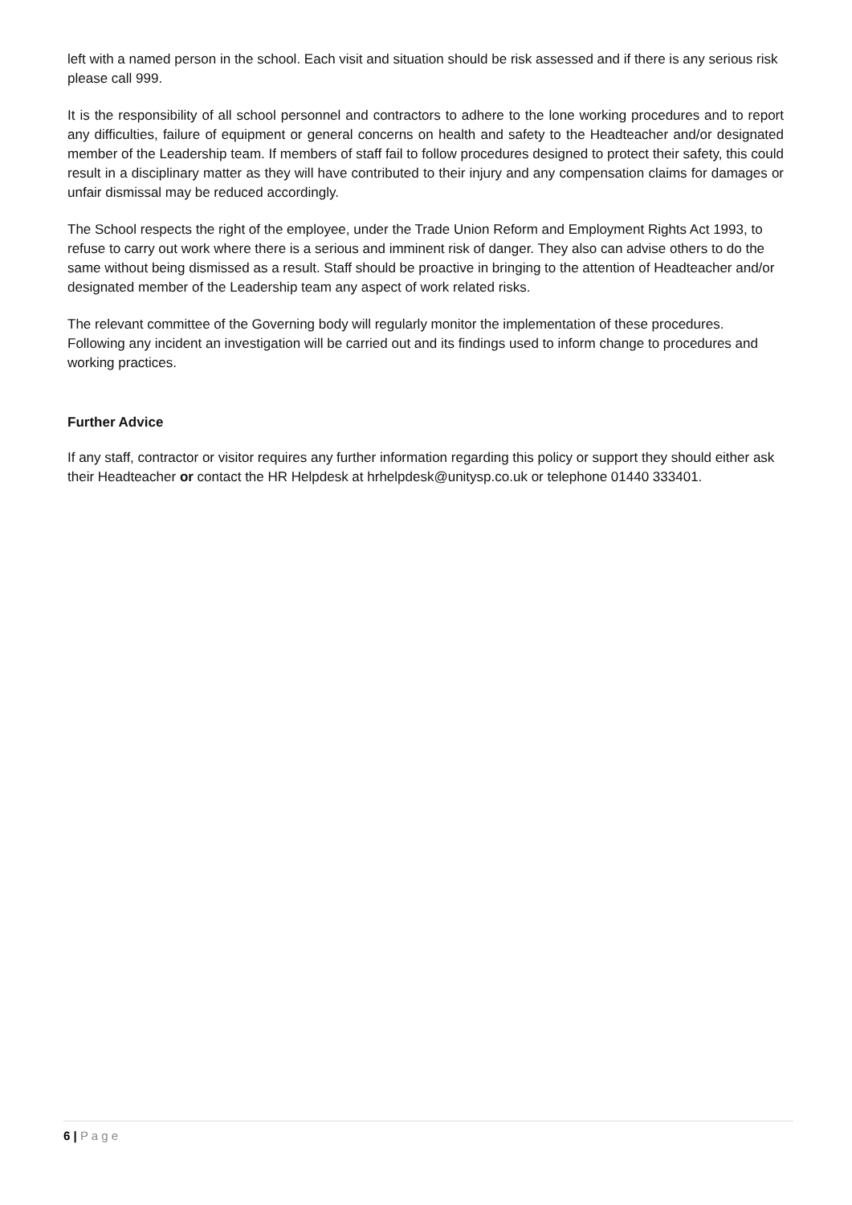left with a named person in the school. Each visit and situation should be risk assessed and if there is any serious risk please call 999.
It is the responsibility of all school personnel and contractors to adhere to the lone working procedures and to report any difficulties, failure of equipment or general concerns on health and safety to the Headteacher and/or designated member of the Leadership team. If members of staff fail to follow procedures designed to protect their safety, this could result in a disciplinary matter as they will have contributed to their injury and any compensation claims for damages or unfair dismissal may be reduced accordingly.
The School respects the right of the employee, under the Trade Union Reform and Employment Rights Act 1993, to refuse to carry out work where there is a serious and imminent risk of danger. They also can advise others to do the same without being dismissed as a result. Staff should be proactive in bringing to the attention of Headteacher and/or designated member of the Leadership team any aspect of work related risks.
The relevant committee of the Governing body will regularly monitor the implementation of these procedures. Following any incident an investigation will be carried out and its findings used to inform change to procedures and working practices.
Further Advice
If any staff, contractor or visitor requires any further information regarding this policy or support they should either ask their Headteacher or contact the HR Helpdesk at hrhelpdesk@unitysp.co.uk or telephone 01440 333401.
6 | P a g e